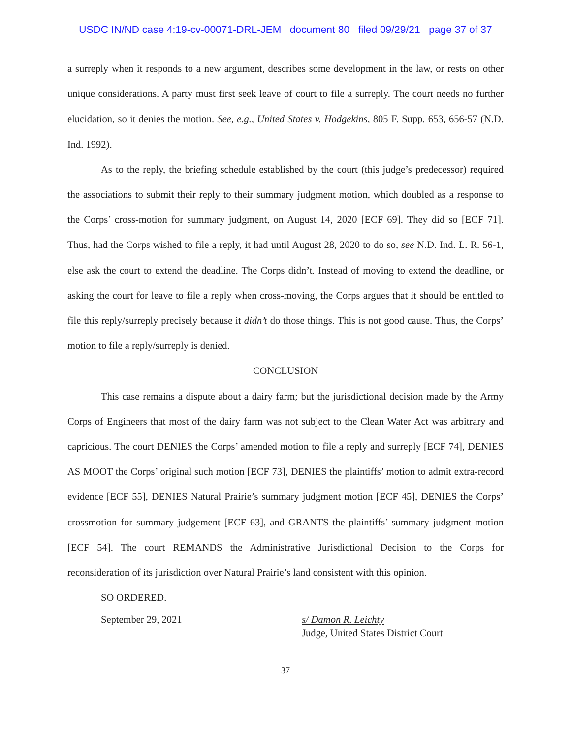USDC IN/ND case 4:19-cv-00071-DRL-JEM document 80 filed 09/29/21 page 37 of 37
a surreply when it responds to a new argument, describes some development in the law, or rests on other unique considerations. A party must first seek leave of court to file a surreply. The court needs no further elucidation, so it denies the motion. See, e.g., United States v. Hodgekins, 805 F. Supp. 653, 656-57 (N.D. Ind. 1992).
As to the reply, the briefing schedule established by the court (this judge’s predecessor) required the associations to submit their reply to their summary judgment motion, which doubled as a response to the Corps’ cross-motion for summary judgment, on August 14, 2020 [ECF 69]. They did so [ECF 71]. Thus, had the Corps wished to file a reply, it had until August 28, 2020 to do so, see N.D. Ind. L. R. 56-1, else ask the court to extend the deadline. The Corps didn’t. Instead of moving to extend the deadline, or asking the court for leave to file a reply when cross-moving, the Corps argues that it should be entitled to file this reply/surreply precisely because it didn’t do those things. This is not good cause. Thus, the Corps’ motion to file a reply/surreply is denied.
CONCLUSION
This case remains a dispute about a dairy farm; but the jurisdictional decision made by the Army Corps of Engineers that most of the dairy farm was not subject to the Clean Water Act was arbitrary and capricious. The court DENIES the Corps’ amended motion to file a reply and surreply [ECF 74], DENIES AS MOOT the Corps’ original such motion [ECF 73], DENIES the plaintiffs’ motion to admit extra-record evidence [ECF 55], DENIES Natural Prairie’s summary judgment motion [ECF 45], DENIES the Corps’ crossmotion for summary judgement [ECF 63], and GRANTS the plaintiffs’ summary judgment motion [ECF 54]. The court REMANDS the Administrative Jurisdictional Decision to the Corps for reconsideration of its jurisdiction over Natural Prairie’s land consistent with this opinion.
SO ORDERED.
September 29, 2021 s/ Damon R. Leichty
Judge, United States District Court
37